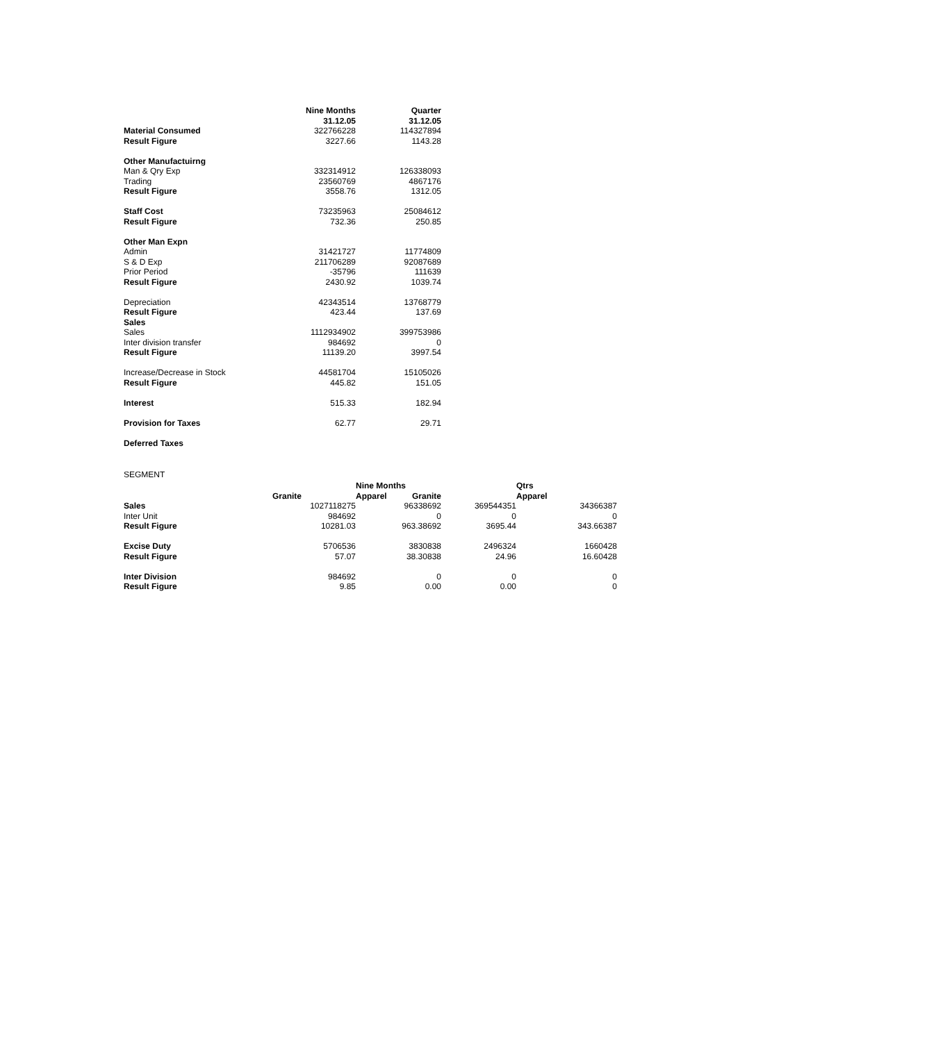| | Nine Months | Quarter |
| | 31.12.05 | 31.12.05 |
| Material Consumed | 322766228 | 114327894 |
| Result Figure | 3227.66 | 1143.28 |
| Other Manufactuirng | | |
| Man & Qry Exp | 332314912 | 126338093 |
| Trading | 23560769 | 4867176 |
| Result Figure | 3558.76 | 1312.05 |
| Staff Cost | 73235963 | 25084612 |
| Result Figure | 732.36 | 250.85 |
| Other Man Expn | | |
| Admin | 31421727 | 11774809 |
| S & D Exp | 211706289 | 92087689 |
| Prior Period | -35796 | 111639 |
| Result Figure | 2430.92 | 1039.74 |
| Depreciation | 42343514 | 13768779 |
| Result Figure | 423.44 | 137.69 |
| Sales | | |
| Sales | 1112934902 | 399753986 |
| Inter division transfer | 984692 | 0 |
| Result Figure | 11139.20 | 3997.54 |
| Increase/Decrease in Stock | 44581704 | 15105026 |
| Result Figure | 445.82 | 151.05 |
| Interest | 515.33 | 182.94 |
| Provision for Taxes | 62.77 | 29.71 |
| Deferred Taxes | | |
SEGMENT
| | | Nine Months | | | Qtrs |
| | Granite | Apparel | Granite | | Apparel |
| Sales | 1027118275 | | 96338692 | 369544351 | 34366387 |
| Inter Unit | 984692 | | 0 | 0 | 0 |
| Result Figure | 10281.03 | | 963.38692 | 3695.44 | 343.66387 |
| Excise Duty | 5706536 | | 3830838 | 2496324 | 1660428 |
| Result Figure | 57.07 | | 38.30838 | 24.96 | 16.60428 |
| Inter Division | 984692 | | 0 | 0 | 0 |
| Result Figure | 9.85 | | 0.00 | 0.00 | 0 |